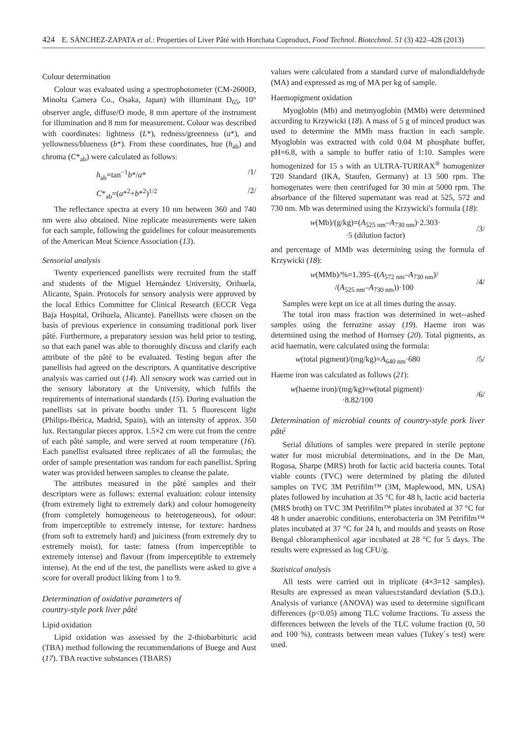424 E. SÁNCHEZ-ZAPATA et al.: Properties of Liver Pâté with Horchata Coproduct, Food Technol. Biotechnol. 51 (3) 422–428 (2013)
Colour determination
Colour was evaluated using a spectrophotometer (CM-2600D, Minolta Camera Co., Osaka, Japan) with illuminant D<sub>65</sub>, 10° observer angle, diffuse/O mode, 8 mm aperture of the instrument for illumination and 8 mm for measurement. Colour was described with coordinates: lightness (L*), redness/greenness (a*), and yellowness/blueness (b*). From these coordinates, hue (h<sub>ab</sub>) and chroma (C*<sub>ab</sub>) were calculated as follows:
h<sub>ab</sub>=tan<sup>−1</sup>b*/a* /1/
C*<sub>ab</sub>=(a*<sup>2</sup>+b*<sup>2</sup>)<sup>1/2</sup> /2/
The reflectance spectra at every 10 nm between 360 and 740 nm were also obtained. Nine replicate measurements were taken for each sample, following the guidelines for colour measurements of the American Meat Science Association (13).
Sensorial analysis
Twenty experienced panellists were recruited from the staff and students of the Miguel Hernández University, Orihuela, Alicante, Spain. Protocols for sensory analysis were approved by the local Ethics Committee for Clinical Research (ECCR Vega Baja Hospital, Orihuela, Alicante). Panellists were chosen on the basis of previous experience in consuming traditional pork liver pâté. Furthermore, a preparatory session was held prior to testing, so that each panel was able to thoroughly discuss and clarify each attribute of the pâté to be evaluated. Testing begun after the panellists had agreed on the descriptors. A quantitative descriptive analysis was carried out (14). All sensory work was carried out in the sensory laboratory at the University, which fulfils the requirements of international standards (15). During evaluation the panellists sat in private booths under TL 5 fluorescent light (Philips-Ibérica, Madrid, Spain), with an intensity of approx. 350 lux. Rectangular pieces approx. 1.5×2 cm were cut from the centre of each pâté sample, and were served at room temperature (16). Each panellist evaluated three replicates of all the formulas; the order of sample presentation was random for each panellist. Spring water was provided between samples to cleanse the palate.
The attributes measured in the pâté samples and their descriptors were as follows: external evaluation: colour intensity (from extremely light to extremely dark) and colour homogeneity (from completely homogeneous to heterogeneous), for odour: from imperceptible to extremely intense, for texture: hardness (from soft to extremely hard) and juiciness (from extremely dry to extremely moist), for taste: fatness (from imperceptible to extremely intense) and flavour (from imperceptible to extremely intense). At the end of the test, the panellists were asked to give a score for overall product liking from 1 to 9.
Determination of oxidative parameters of
country-style pork liver pâté
Lipid oxidation
Lipid oxidation was assessed by the 2-thiobarbituric acid (TBA) method following the recommendations of Buege and Aust (17). TBA reactive substances (TBARS)
values were calculated from a standard curve of malondialdehyde (MA) and expressed as mg of MA per kg of sample.
Haemopigment oxidation
Myoglobin (Mb) and metmyoglobin (MMb) were determined according to Krzywicki (18). A mass of 5 g of minced product was used to determine the MMb mass fraction in each sample. Myoglobin was extracted with cold 0.04 M phosphate buffer, pH=6.8, with a sample to buffer ratio of 1:10. Samples were homogenized for 15 s with an ULTRA-TURRAX<sup>®</sup> homogenizer T20 Standard (IKA, Staufen, Germany) at 13 500 rpm. The homogenates were then centrifuged for 30 min at 5000 rpm. The absorbance of the filtered supernatant was read at 525, 572 and 730 nm. Mb was determined using the Krzywicki's formula (18):
w(Mb)/(g/kg)=(A<sub>525 nm</sub>–A<sub>730 nm</sub>)·2.303·
·5 (dilution factor) /3/
and percentage of MMb was determining using the formula of Krzywicki (18):
w(MMb)/%=1.395–((A<sub>572 nm</sub>–A<sub>730 nm</sub>)/
/(A<sub>525 nm</sub>–A<sub>730 nm</sub>))·100 /4/
Samples were kept on ice at all times during the assay.
The total iron mass fraction was determined in wet-‑ashed samples using the ferrozine assay (19). Haeme iron was determined using the method of Hornsey (20). Total pigments, as acid haematin, were calculated using the formula:
w(total pigment)/(mg/kg)=A<sub>640 nm</sub>·680 /5/
Haeme iron was calculated as follows (21):
w(haeme iron)/(mg/kg)=w(total pigment)·
·8.82/100 /6/
Determination of microbial counts of country-style pork liver pâté
Serial dilutions of samples were prepared in sterile peptone water for most microbial determinations, and in the De Man, Rogosa, Sharpe (MRS) broth for lactic acid bacteria counts. Total viable counts (TVC) were determined by plating the diluted samples on TVC 3M Petrifilm™ (3M, Maplewood, MN, USA) plates followed by incubation at 35 °C for 48 h, lactic acid bacteria (MRS broth) on TVC 3M Petrifilm™ plates incubated at 37 °C for 48 h under anaerobic conditions, enterobacteria on 3M Petrifilm™ plates incubated at 37 °C for 24 h, and moulds and yeasts on Rose Bengal chloramphenicol agar incubated at 28 °C for 5 days. The results were expressed as log CFU/g.
Statistical analysis
All tests were carried out in triplicate (4×3=12 samples). Results are expressed as mean values±standard deviation (S.D.). Analysis of variance (ANOVA) was used to determine significant differences (p<0.05) among TLC volume fractions. To assess the differences between the levels of the TLC volume fraction (0, 50 and 100 %), contrasts between mean values (Tukey´s test) were used.